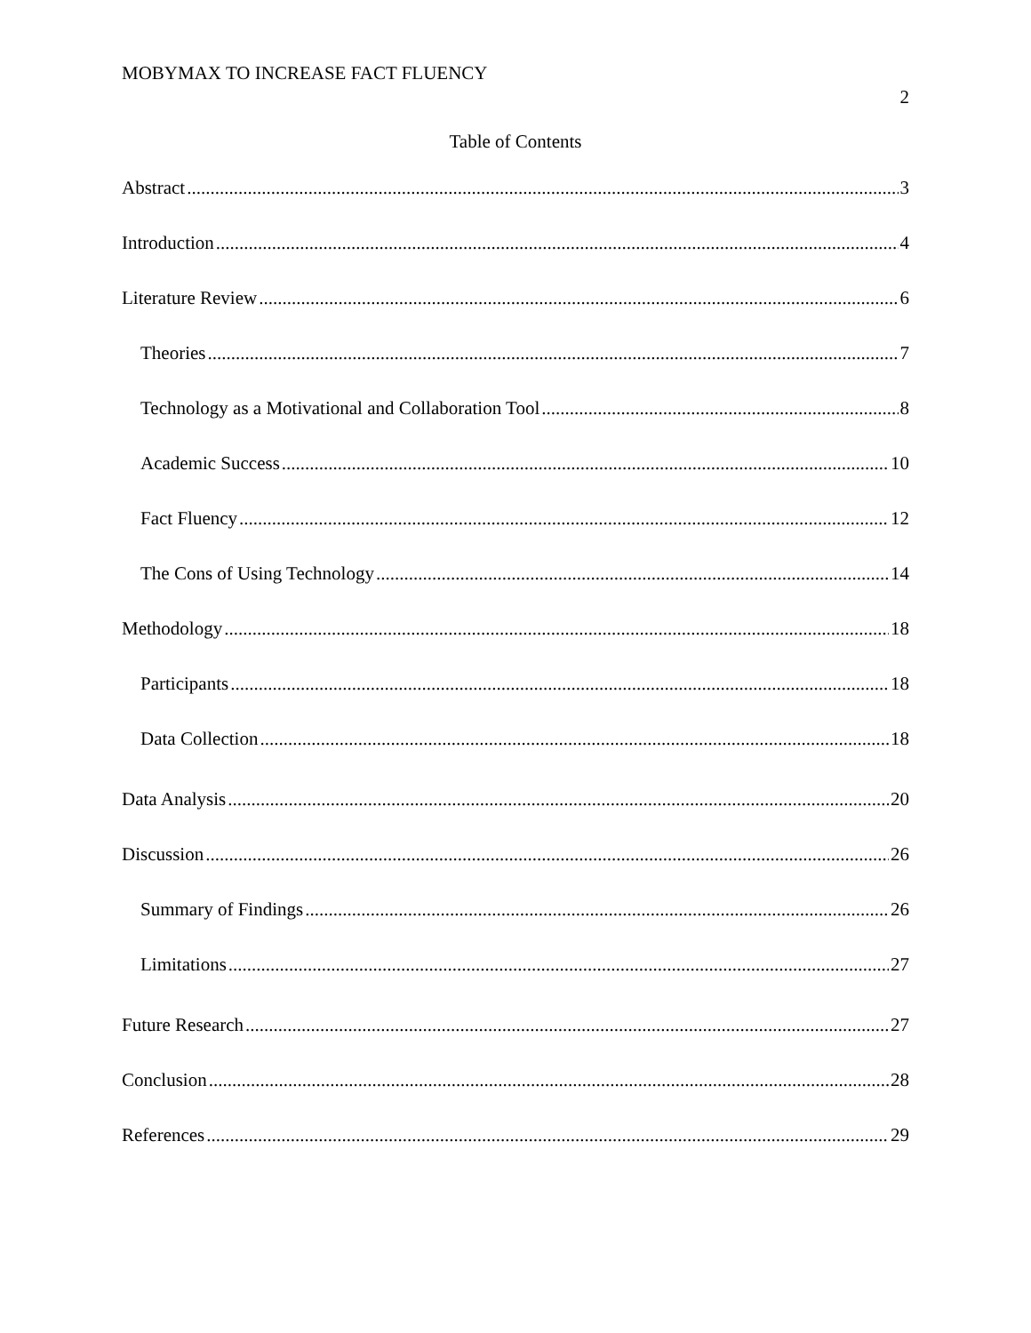MOBYMAX TO INCREASE FACT FLUENCY
2
Table of Contents
Abstract 3
Introduction 4
Literature Review 6
Theories 7
Technology as a Motivational and Collaboration Tool 8
Academic Success 10
Fact Fluency 12
The Cons of Using Technology 14
Methodology 18
Participants 18
Data Collection 18
Data Analysis 20
Discussion 26
Summary of Findings 26
Limitations 27
Future Research 27
Conclusion 28
References 29